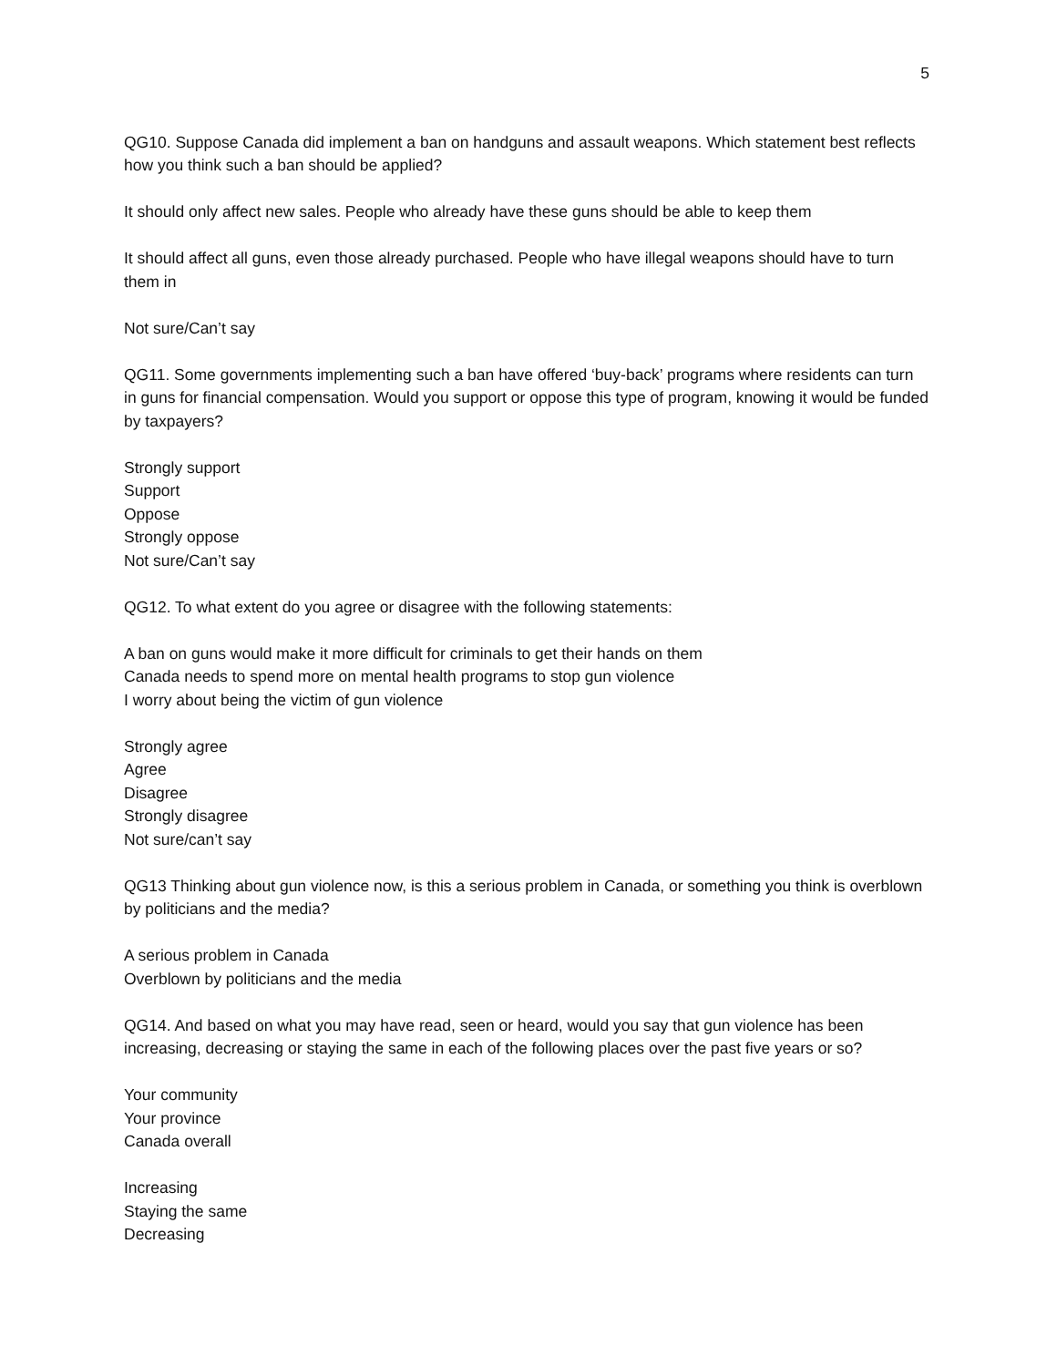5
QG10. Suppose Canada did implement a ban on handguns and assault weapons. Which statement best reflects how you think such a ban should be applied?
It should only affect new sales. People who already have these guns should be able to keep them
It should affect all guns, even those already purchased. People who have illegal weapons should have to turn them in
Not sure/Can’t say
QG11. Some governments implementing such a ban have offered ‘buy-back’ programs where residents can turn in guns for financial compensation. Would you support or oppose this type of program, knowing it would be funded by taxpayers?
Strongly support
Support
Oppose
Strongly oppose
Not sure/Can’t say
QG12. To what extent do you agree or disagree with the following statements:
A ban on guns would make it more difficult for criminals to get their hands on them
Canada needs to spend more on mental health programs to stop gun violence
I worry about being the victim of gun violence
Strongly agree
Agree
Disagree
Strongly disagree
Not sure/can’t say
QG13 Thinking about gun violence now, is this a serious problem in Canada, or something you think is overblown by politicians and the media?
A serious problem in Canada
Overblown by politicians and the media
QG14. And based on what you may have read, seen or heard, would you say that gun violence has been increasing, decreasing or staying the same in each of the following places over the past five years or so?
Your community
Your province
Canada overall
Increasing
Staying the same
Decreasing